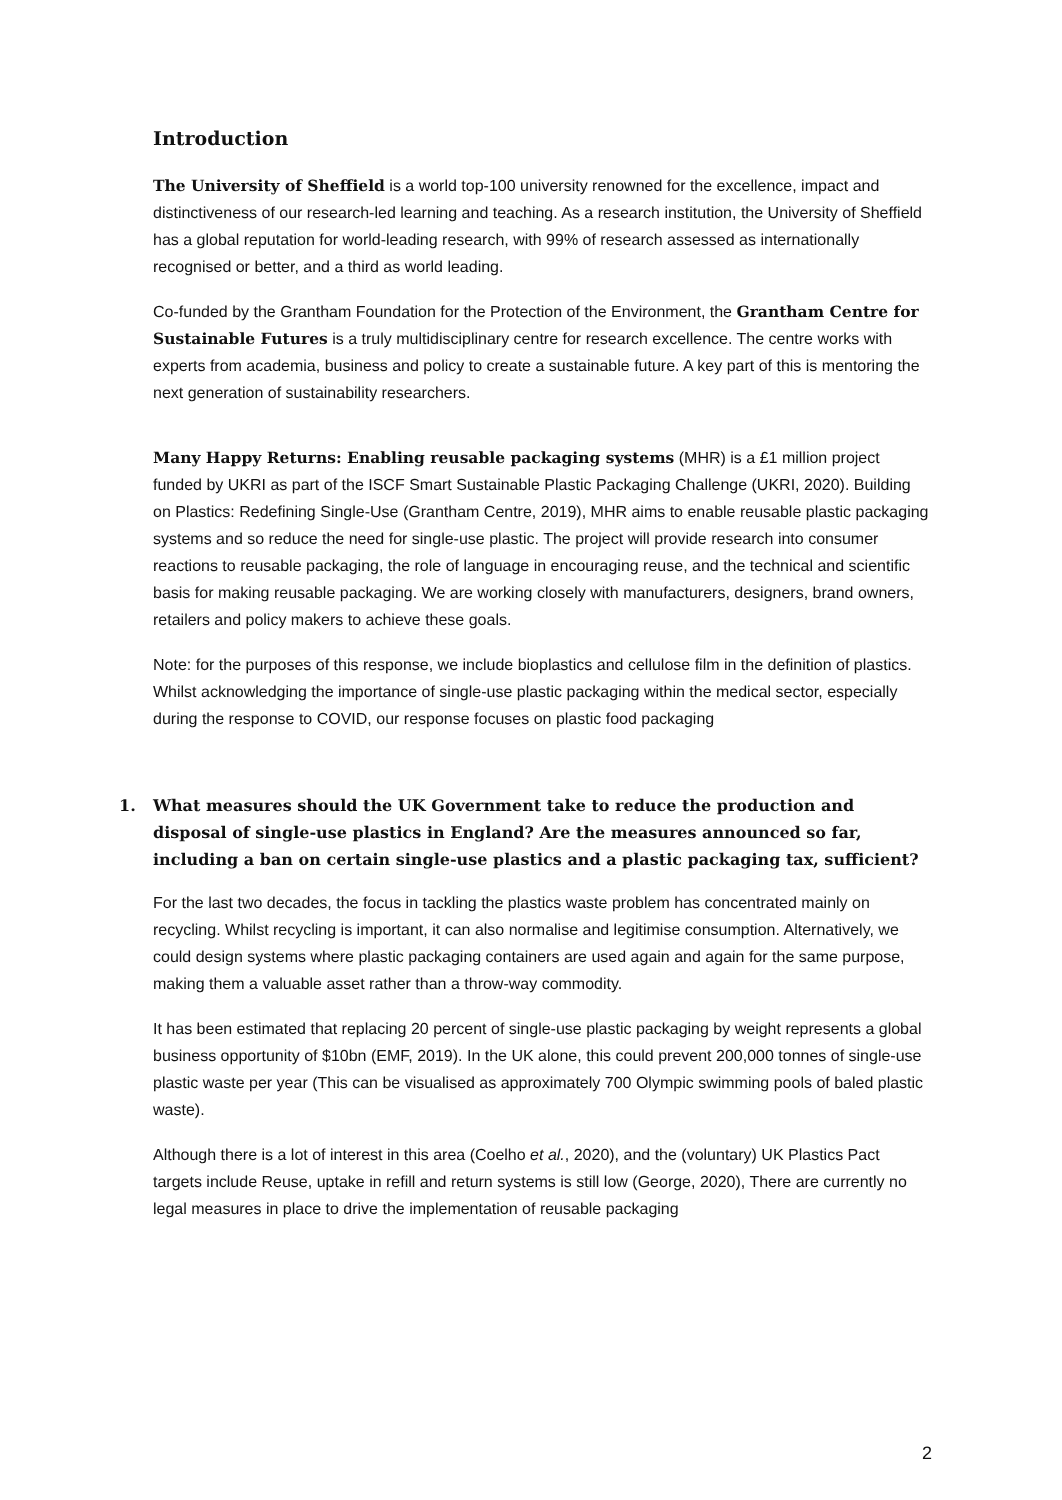Introduction
The University of Sheffield is a world top-100 university renowned for the excellence, impact and distinctiveness of our research-led learning and teaching. As a research institution, the University of Sheffield has a global reputation for world-leading research, with 99% of research assessed as internationally recognised or better, and a third as world leading.
Co-funded by the Grantham Foundation for the Protection of the Environment, the Grantham Centre for Sustainable Futures is a truly multidisciplinary centre for research excellence. The centre works with experts from academia, business and policy to create a sustainable future. A key part of this is mentoring the next generation of sustainability researchers.
Many Happy Returns: Enabling reusable packaging systems (MHR) is a £1 million project funded by UKRI as part of the ISCF Smart Sustainable Plastic Packaging Challenge (UKRI, 2020). Building on Plastics: Redefining Single-Use (Grantham Centre, 2019), MHR aims to enable reusable plastic packaging systems and so reduce the need for single-use plastic. The project will provide research into consumer reactions to reusable packaging, the role of language in encouraging reuse, and the technical and scientific basis for making reusable packaging. We are working closely with manufacturers, designers, brand owners, retailers and policy makers to achieve these goals.
Note: for the purposes of this response, we include bioplastics and cellulose film in the definition of plastics. Whilst acknowledging the importance of single-use plastic packaging within the medical sector, especially during the response to COVID, our response focuses on plastic food packaging
1. What measures should the UK Government take to reduce the production and disposal of single-use plastics in England? Are the measures announced so far, including a ban on certain single-use plastics and a plastic packaging tax, sufficient?
For the last two decades, the focus in tackling the plastics waste problem has concentrated mainly on recycling. Whilst recycling is important, it can also normalise and legitimise consumption. Alternatively, we could design systems where plastic packaging containers are used again and again for the same purpose, making them a valuable asset rather than a throw-way commodity.
It has been estimated that replacing 20 percent of single-use plastic packaging by weight represents a global business opportunity of $10bn (EMF, 2019). In the UK alone, this could prevent 200,000 tonnes of single-use plastic waste per year (This can be visualised as approximately 700 Olympic swimming pools of baled plastic waste).
Although there is a lot of interest in this area (Coelho et al., 2020), and the (voluntary) UK Plastics Pact targets include Reuse, uptake in refill and return systems is still low (George, 2020), There are currently no legal measures in place to drive the implementation of reusable packaging
2